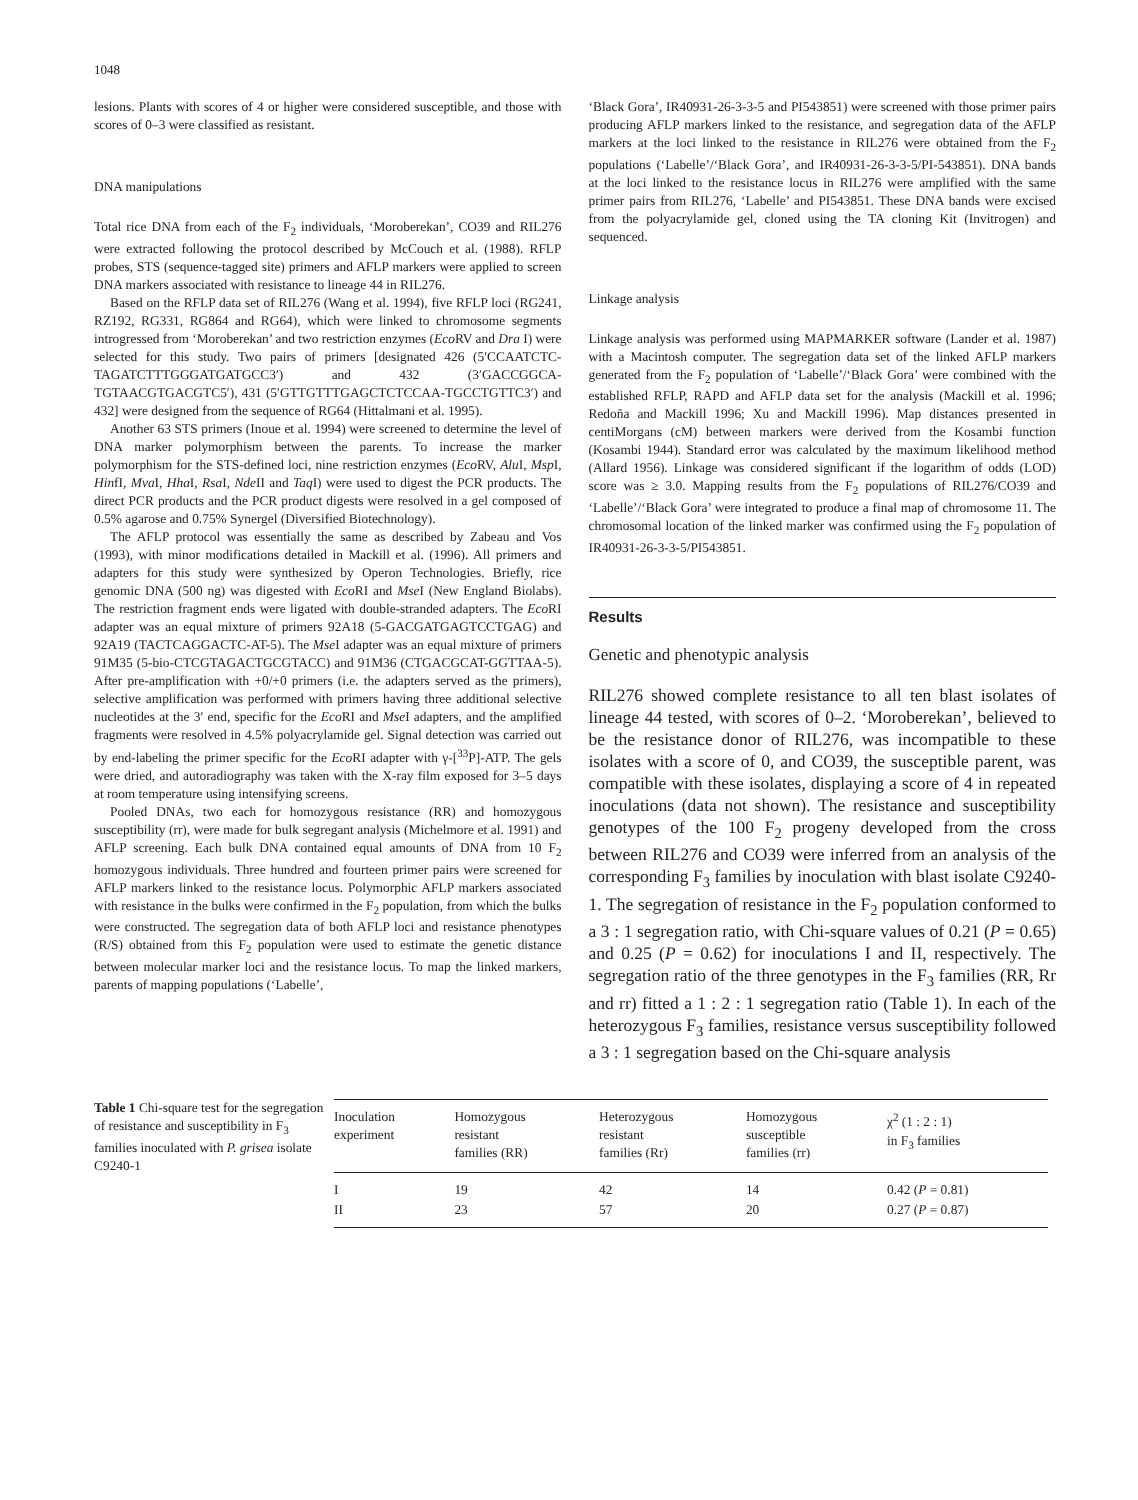1048
lesions. Plants with scores of 4 or higher were considered susceptible, and those with scores of 0–3 were classified as resistant.
DNA manipulations
Total rice DNA from each of the F<sub>2</sub> individuals, ‘Moroberekan’, CO39 and RIL276 were extracted following the protocol described by McCouch et al. (1988). RFLP probes, STS (sequence-tagged site) primers and AFLP markers were applied to screen DNA markers associated with resistance to lineage 44 in RIL276.
Based on the RFLP data set of RIL276 (Wang et al. 1994), five RFLP loci (RG241, RZ192, RG331, RG864 and RG64), which were linked to chromosome segments introgressed from ‘Moroberekan’ and two restriction enzymes (Eco RV and Dra I) were selected for this study. Two pairs of primers [designated 426 (5′CCAATCTC-TAGATCTTTGGGATGATGCC3′) and 432 (3′GACCGGCA-TGTAACGTGACGTC5′), 431 (5′GTTGTTTGAGCTCTCCAA-TGCCTGTTC3′) and 432] were designed from the sequence of RG64 (Hittalmani et al. 1995).
Another 63 STS primers (Inoue et al. 1994) were screened to determine the level of DNA marker polymorphism between the parents. To increase the marker polymorphism for the STS-defined loci, nine restriction enzymes (Eco RV, Alu I, Msp I, HinfI, Mva I, Hha I, Rsa I, Nde II and Taq I) were used to digest the PCR products. The direct PCR products and the PCR product digests were resolved in a gel composed of 0.5% agarose and 0.75% Synergel (Diversified Biotechnology).
The AFLP protocol was essentially the same as described by Zabeau and Vos (1993), with minor modifications detailed in Mackill et al. (1996). All primers and adapters for this study were synthesized by Operon Technologies. Briefly, rice genomic DNA (500 ng) was digested with Eco RI and Mse I (New England Biolabs). The restriction fragment ends were ligated with double-stranded adapters. The Eco RI adapter was an equal mixture of primers 92A18 (5-GACGATGAGTCCTGAG) and 92A19 (TACTCAGGACTC-AT-5). The Mse I adapter was an equal mixture of primers 91M35 (5-bio-CTCGTAGACTGCGTACC) and 91M36 (CTGACGCAT-GGTTAA-5). After pre-amplification with +0/+0 primers (i.e. the adapters served as the primers), selective amplification was performed with primers having three additional selective nucleotides at the 3′ end, specific for the Eco RI and Mse I adapters, and the amplified fragments were resolved in 4.5% polyacrylamide gel. Signal detection was carried out by end-labeling the primer specific for the Eco RI adapter with γ-[<sup>33</sup>P]-ATP. The gels were dried, and autoradiography was taken with the X-ray film exposed for 3–5 days at room temperature using intensifying screens.
Pooled DNAs, two each for homozygous resistance (RR) and homozygous susceptibility (rr), were made for bulk segregant analysis (Michelmore et al. 1991) and AFLP screening. Each bulk DNA contained equal amounts of DNA from 10 F<sub>2</sub> homozygous individuals. Three hundred and fourteen primer pairs were screened for AFLP markers linked to the resistance locus. Polymorphic AFLP markers associated with resistance in the bulks were confirmed in the F<sub>2</sub> population, from which the bulks were constructed. The segregation data of both AFLP loci and resistance phenotypes (R/S) obtained from this F<sub>2</sub> population were used to estimate the genetic distance between molecular marker loci and the resistance locus. To map the linked markers, parents of mapping populations (‘Labelle’,
‘Black Gora’, IR40931-26-3-3-5 and PI543851) were screened with those primer pairs producing AFLP markers linked to the resistance, and segregation data of the AFLP markers at the loci linked to the resistance in RIL276 were obtained from the F<sub>2</sub> populations (‘Labelle’/‘Black Gora’, and IR40931-26-3-3-5/PI-543851). DNA bands at the loci linked to the resistance locus in RIL276 were amplified with the same primer pairs from RIL276, ‘Labelle’ and PI543851. These DNA bands were excised from the polyacrylamide gel, cloned using the TA cloning Kit (Invitrogen) and sequenced.
Linkage analysis
Linkage analysis was performed using MAPMARKER software (Lander et al. 1987) with a Macintosh computer. The segregation data set of the linked AFLP markers generated from the F<sub>2</sub> population of ‘Labelle’/‘Black Gora’ were combined with the established RFLP, RAPD and AFLP data set for the analysis (Mackill et al. 1996; Redoña and Mackill 1996; Xu and Mackill 1996). Map distances presented in centiMorgans (cM) between markers were derived from the Kosambi function (Kosambi 1944). Standard error was calculated by the maximum likelihood method (Allard 1956). Linkage was considered significant if the logarithm of odds (LOD) score was ≥ 3.0. Mapping results from the F<sub>2</sub> populations of RIL276/CO39 and ‘Labelle’/‘Black Gora’ were integrated to produce a final map of chromosome 11. The chromosomal location of the linked marker was confirmed using the F<sub>2</sub> population of IR40931-26-3-3-5/PI543851.
Results
Genetic and phenotypic analysis
RIL276 showed complete resistance to all ten blast isolates of lineage 44 tested, with scores of 0–2. ‘Moroberekan’, believed to be the resistance donor of RIL276, was incompatible to these isolates with a score of 0, and CO39, the susceptible parent, was compatible with these isolates, displaying a score of 4 in repeated inoculations (data not shown). The resistance and susceptibility genotypes of the 100 F<sub>2</sub> progeny developed from the cross between RIL276 and CO39 were inferred from an analysis of the corresponding F<sub>3</sub> families by inoculation with blast isolate C9240-1. The segregation of resistance in the F<sub>2</sub> population conformed to a 3 : 1 segregation ratio, with Chi-square values of 0.21 (P = 0.65) and 0.25 (P = 0.62) for inoculations I and II, respectively. The segregation ratio of the three genotypes in the F<sub>3</sub> families (RR, Rr and rr) fitted a 1 : 2 : 1 segregation ratio (Table 1). In each of the heterozygous F<sub>3</sub> families, resistance versus susceptibility followed a 3 : 1 segregation based on the Chi-square analysis
Table 1 Chi-square test for the segregation of resistance and susceptibility in F<sub>3</sub> families inoculated with P. grisea isolate C9240-1
| Inoculation experiment | Homozygous resistant families (RR) | Heterozygous resistant families (Rr) | Homozygous susceptible families (rr) | χ<sup>2</sup> (1 : 2 : 1) in F<sub>3</sub> families |
| --- | --- | --- | --- | --- |
| I | 19 | 42 | 14 | 0.42 ( P = 0.81) |
| II | 23 | 57 | 20 | 0.27 ( P = 0.87) |